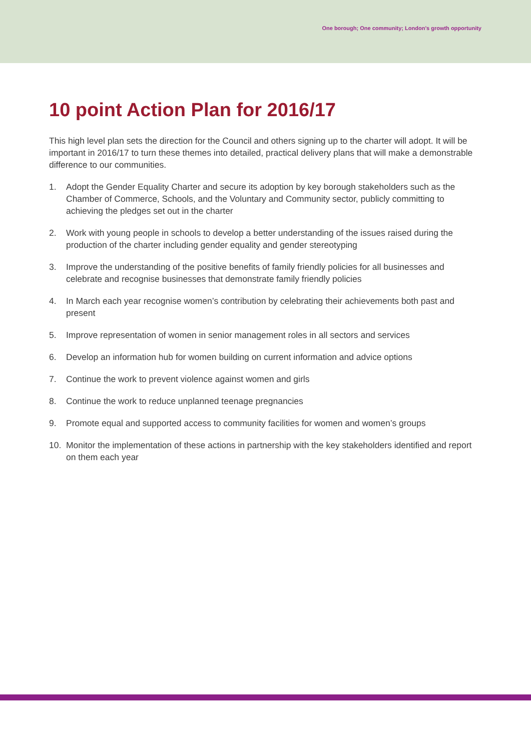One borough; One community; London’s growth opportunity
10 point Action Plan for 2016/17
This high level plan sets the direction for the Council and others signing up to the charter will adopt. It will be important in 2016/17 to turn these themes into detailed, practical delivery plans that will make a demonstrable difference to our communities.
1. Adopt the Gender Equality Charter and secure its adoption by key borough stakeholders such as the Chamber of Commerce, Schools, and the Voluntary and Community sector, publicly committing to achieving the pledges set out in the charter
2. Work with young people in schools to develop a better understanding of the issues raised during the production of the charter including gender equality and gender stereotyping
3. Improve the understanding of the positive benefits of family friendly policies for all businesses and celebrate and recognise businesses that demonstrate family friendly policies
4. In March each year recognise women’s contribution by celebrating their achievements both past and present
5. Improve representation of women in senior management roles in all sectors and services
6. Develop an information hub for women building on current information and advice options
7. Continue the work to prevent violence against women and girls
8. Continue the work to reduce unplanned teenage pregnancies
9. Promote equal and supported access to community facilities for women and women’s groups
10. Monitor the implementation of these actions in partnership with the key stakeholders identified and report on them each year